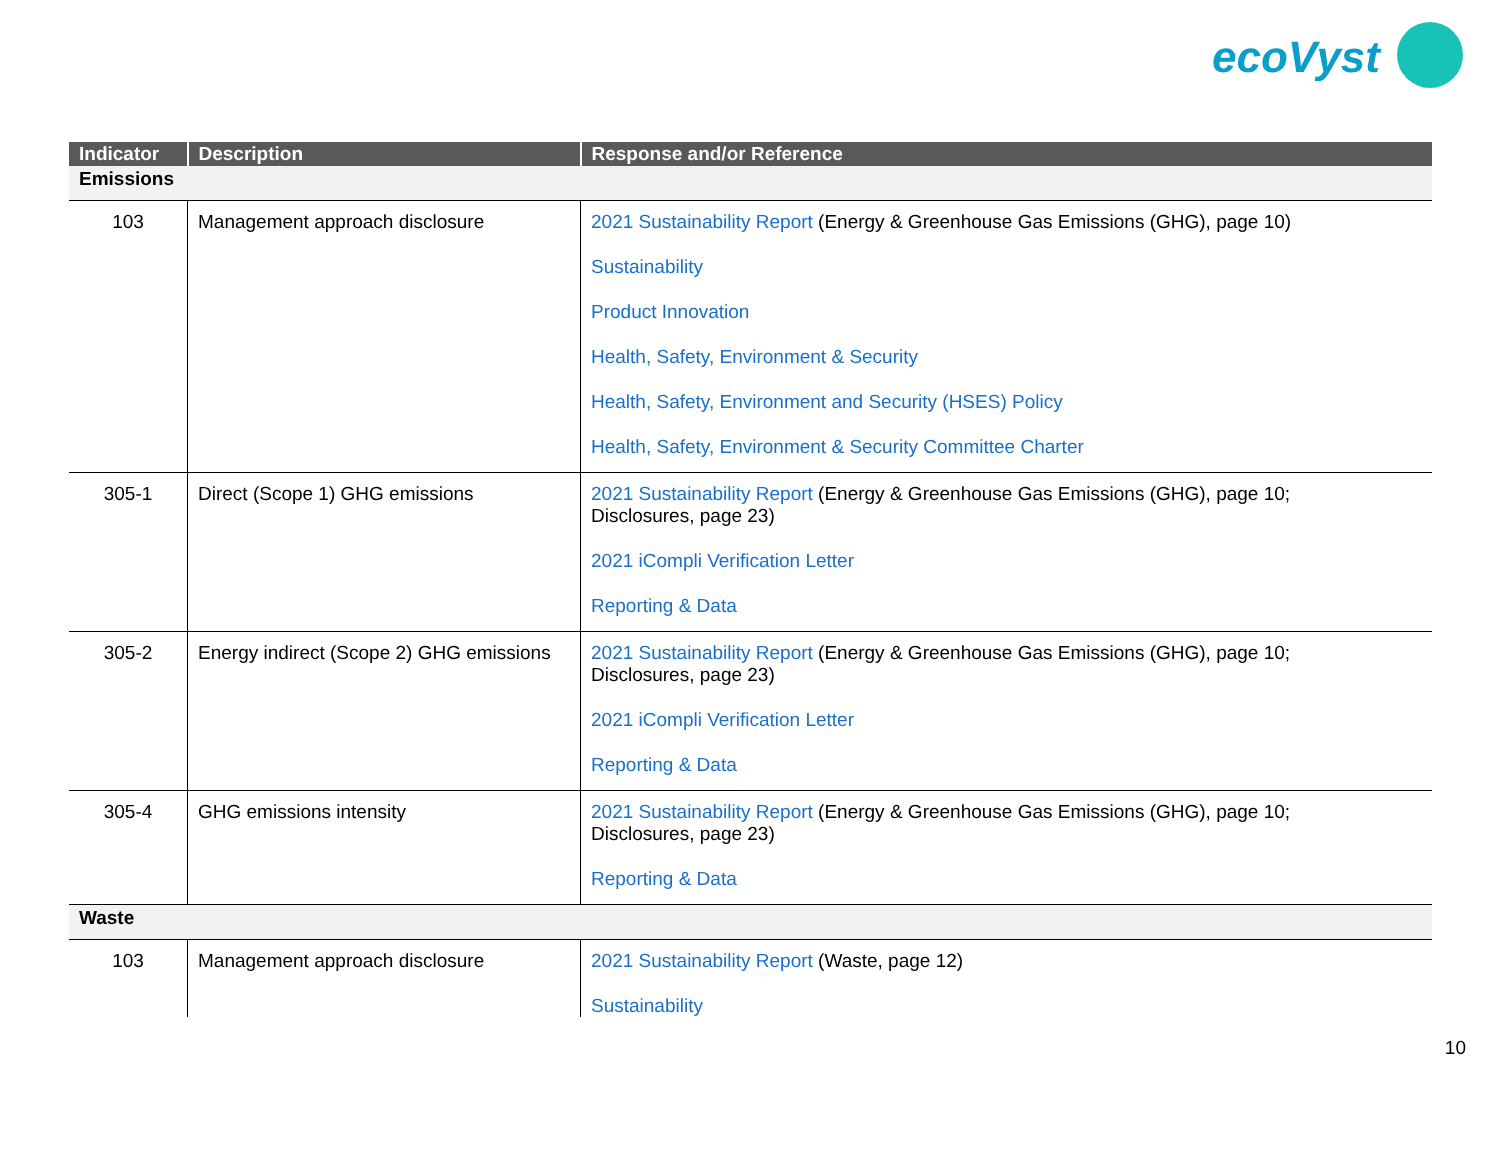ecoVyst
| Indicator | Description | Response and/or Reference |
| --- | --- | --- |
| Emissions | | |
| 103 | Management approach disclosure | 2021 Sustainability Report (Energy & Greenhouse Gas Emissions (GHG), page 10) Sustainability Product Innovation Health, Safety, Environment & Security Health, Safety, Environment and Security (HSES) Policy Health, Safety, Environment & Security Committee Charter |
| 305-1 | Direct (Scope 1) GHG emissions | 2021 Sustainability Report (Energy & Greenhouse Gas Emissions (GHG), page 10; Disclosures, page 23) 2021 iCompli Verification Letter Reporting & Data |
| 305-2 | Energy indirect (Scope 2) GHG emissions | 2021 Sustainability Report (Energy & Greenhouse Gas Emissions (GHG), page 10; Disclosures, page 23) 2021 iCompli Verification Letter Reporting & Data |
| 305-4 | GHG emissions intensity | 2021 Sustainability Report (Energy & Greenhouse Gas Emissions (GHG), page 10; Disclosures, page 23) Reporting & Data |
| Waste | | |
| 103 | Management approach disclosure | 2021 Sustainability Report (Waste, page 12) Sustainability |
10